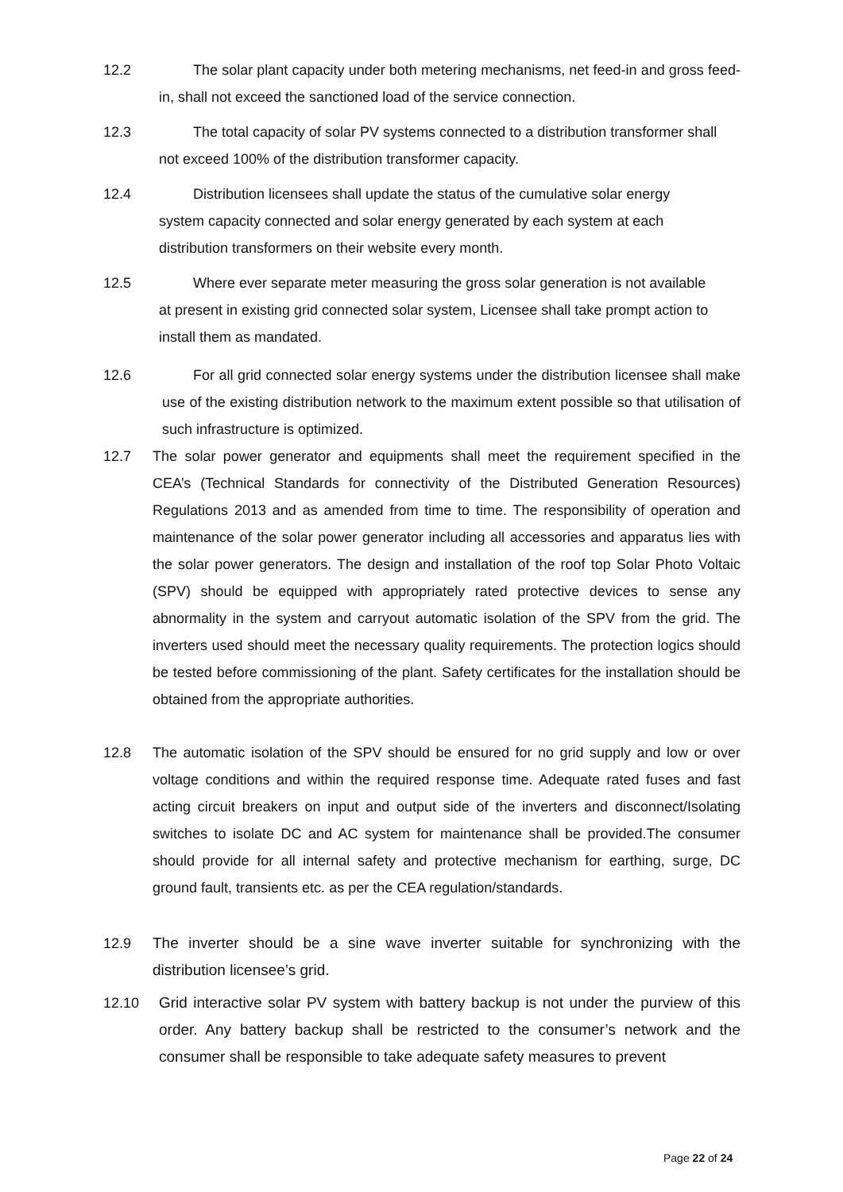12.2 The solar plant capacity under both metering mechanisms, net feed-in and gross feed-in, shall not exceed the sanctioned load of the service connection.
12.3 The total capacity of solar PV systems connected to a distribution transformer shall not exceed 100% of the distribution transformer capacity.
12.4 Distribution licensees shall update the status of the cumulative solar energy system capacity connected and solar energy generated by each system at each distribution transformers on their website every month.
12.5 Where ever separate meter measuring the gross solar generation is not available at present in existing grid connected solar system, Licensee shall take prompt action to install them as mandated.
12.6 For all grid connected solar energy systems under the distribution licensee shall make use of the existing distribution network to the maximum extent possible so that utilisation of such infrastructure is optimized.
12.7 The solar power generator and equipments shall meet the requirement specified in the CEA’s (Technical Standards for connectivity of the Distributed Generation Resources) Regulations 2013 and as amended from time to time. The responsibility of operation and maintenance of the solar power generator including all accessories and apparatus lies with the solar power generators. The design and installation of the roof top Solar Photo Voltaic (SPV) should be equipped with appropriately rated protective devices to sense any abnormality in the system and carryout automatic isolation of the SPV from the grid. The inverters used should meet the necessary quality requirements. The protection logics should be tested before commissioning of the plant. Safety certificates for the installation should be obtained from the appropriate authorities.
12.8 The automatic isolation of the SPV should be ensured for no grid supply and low or over voltage conditions and within the required response time. Adequate rated fuses and fast acting circuit breakers on input and output side of the inverters and disconnect/Isolating switches to isolate DC and AC system for maintenance shall be provided.The consumer should provide for all internal safety and protective mechanism for earthing, surge, DC ground fault, transients etc. as per the CEA regulation/standards.
12.9 The inverter should be a sine wave inverter suitable for synchronizing with the distribution licensee’s grid.
12.10 Grid interactive solar PV system with battery backup is not under the purview of this order. Any battery backup shall be restricted to the consumer’s network and the consumer shall be responsible to take adequate safety measures to prevent
Page 22 of 24